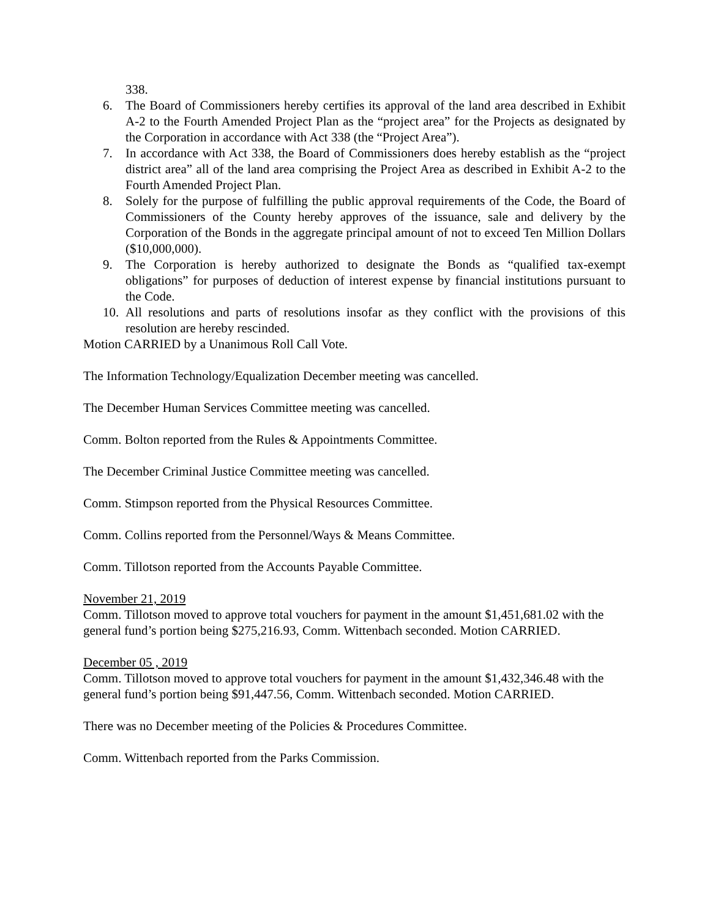338.
6. The Board of Commissioners hereby certifies its approval of the land area described in Exhibit A-2 to the Fourth Amended Project Plan as the “project area” for the Projects as designated by the Corporation in accordance with Act 338 (the “Project Area”).
7. In accordance with Act 338, the Board of Commissioners does hereby establish as the “project district area” all of the land area comprising the Project Area as described in Exhibit A-2 to the Fourth Amended Project Plan.
8. Solely for the purpose of fulfilling the public approval requirements of the Code, the Board of Commissioners of the County hereby approves of the issuance, sale and delivery by the Corporation of the Bonds in the aggregate principal amount of not to exceed Ten Million Dollars ($10,000,000).
9. The Corporation is hereby authorized to designate the Bonds as “qualified tax-exempt obligations” for purposes of deduction of interest expense by financial institutions pursuant to the Code.
10. All resolutions and parts of resolutions insofar as they conflict with the provisions of this resolution are hereby rescinded.
Motion CARRIED by a Unanimous Roll Call Vote.
The Information Technology/Equalization December meeting was cancelled.
The December Human Services Committee meeting was cancelled.
Comm. Bolton reported from the Rules & Appointments Committee.
The December Criminal Justice Committee meeting was cancelled.
Comm. Stimpson reported from the Physical Resources Committee.
Comm. Collins reported from the Personnel/Ways & Means Committee.
Comm. Tillotson reported from the Accounts Payable Committee.
November 21, 2019
Comm. Tillotson moved to approve total vouchers for payment in the amount $1,451,681.02 with the general fund’s portion being $275,216.93, Comm. Wittenbach seconded. Motion CARRIED.
December 05 , 2019
Comm. Tillotson moved to approve total vouchers for payment in the amount $1,432,346.48 with the general fund’s portion being $91,447.56, Comm. Wittenbach seconded. Motion CARRIED.
There was no December meeting of the Policies & Procedures Committee.
Comm. Wittenbach reported from the Parks Commission.